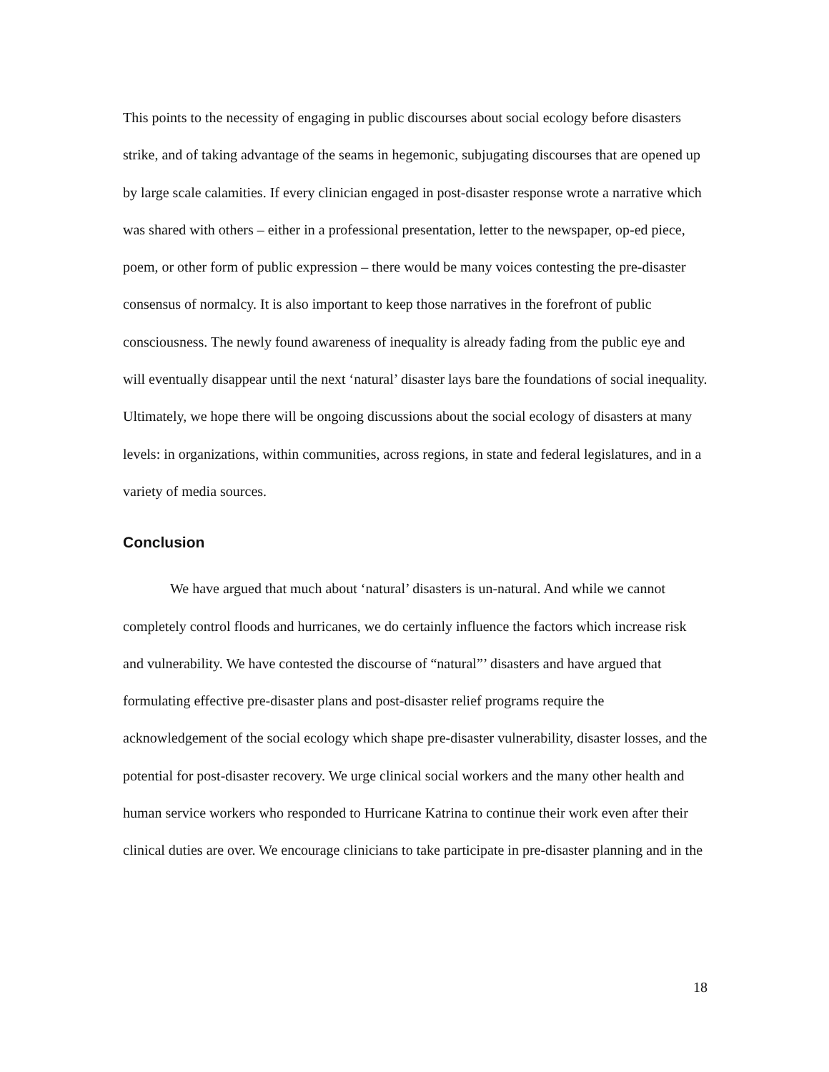This points to the necessity of engaging in public discourses about social ecology before disasters strike, and of taking advantage of the seams in hegemonic, subjugating discourses that are opened up by large scale calamities. If every clinician engaged in post-disaster response wrote a narrative which was shared with others – either in a professional presentation, letter to the newspaper, op-ed piece, poem, or other form of public expression – there would be many voices contesting the pre-disaster consensus of normalcy. It is also important to keep those narratives in the forefront of public consciousness. The newly found awareness of inequality is already fading from the public eye and will eventually disappear until the next ‘natural’ disaster lays bare the foundations of social inequality. Ultimately, we hope there will be ongoing discussions about the social ecology of disasters at many levels: in organizations, within communities, across regions, in state and federal legislatures, and in a variety of media sources.
Conclusion
We have argued that much about ‘natural’ disasters is un-natural. And while we cannot completely control floods and hurricanes, we do certainly influence the factors which increase risk and vulnerability. We have contested the discourse of “natural”’ disasters and have argued that formulating effective pre-disaster plans and post-disaster relief programs require the acknowledgement of the social ecology which shape pre-disaster vulnerability, disaster losses, and the potential for post-disaster recovery. We urge clinical social workers and the many other health and human service workers who responded to Hurricane Katrina to continue their work even after their clinical duties are over. We encourage clinicians to take participate in pre-disaster planning and in the
18